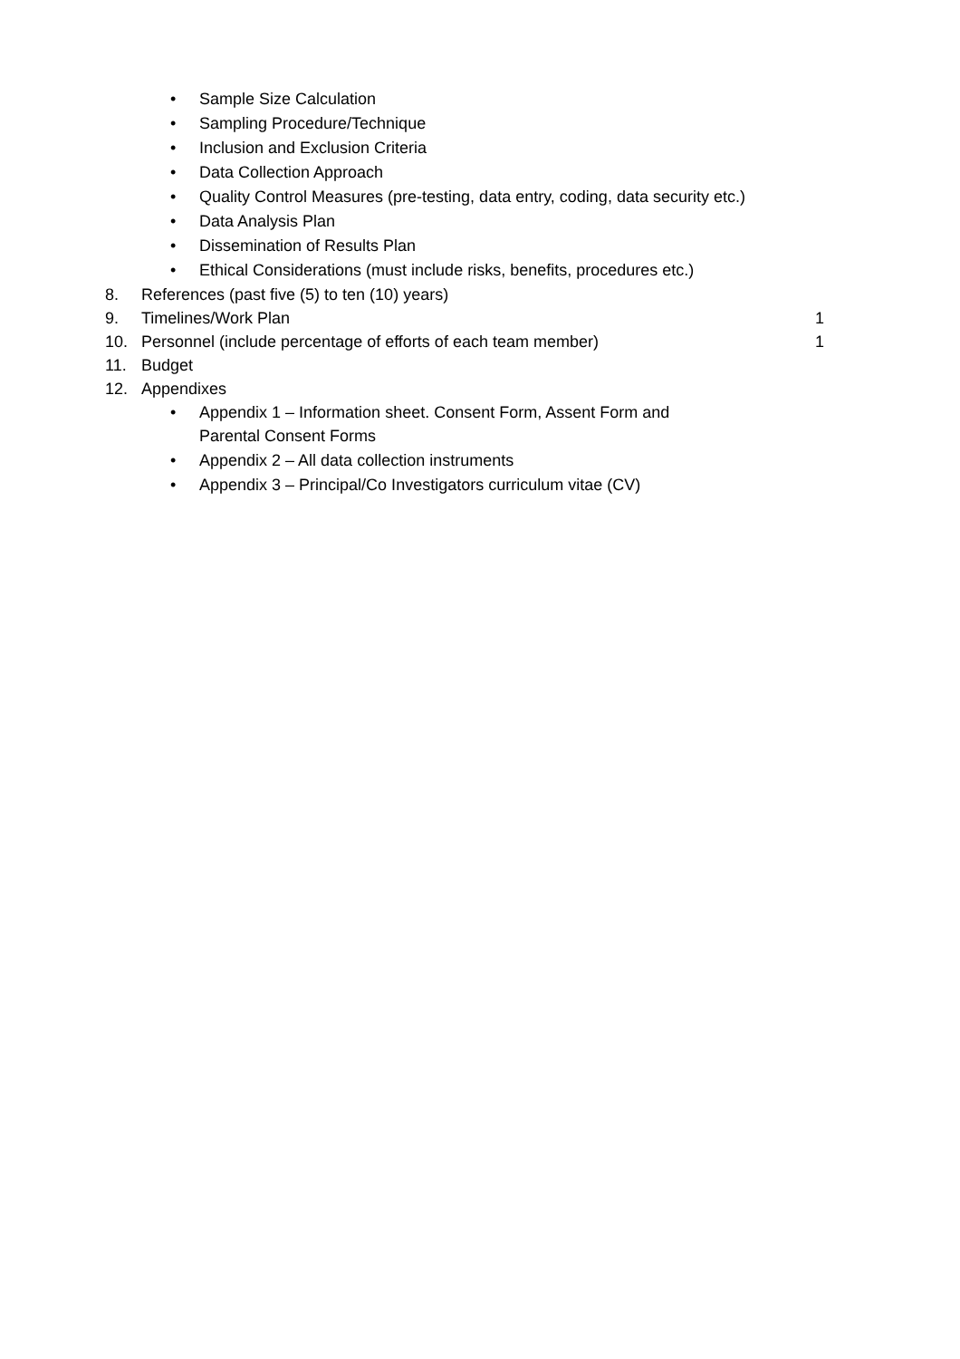• Sample Size Calculation
• Sampling Procedure/Technique
• Inclusion and Exclusion Criteria
• Data Collection Approach
• Quality Control Measures (pre-testing, data entry, coding, data security etc.)
• Data Analysis Plan
• Dissemination of Results Plan
• Ethical Considerations (must include risks, benefits, procedures etc.)
8. References (past five (5) to ten (10) years)
9. Timelines/Work Plan 1
10. Personnel (include percentage of efforts of each team member) 1
11. Budget
12. Appendixes
• Appendix 1 – Information sheet. Consent Form, Assent Form and Parental Consent Forms
• Appendix 2 – All data collection instruments
• Appendix 3 – Principal/Co Investigators curriculum vitae (CV)